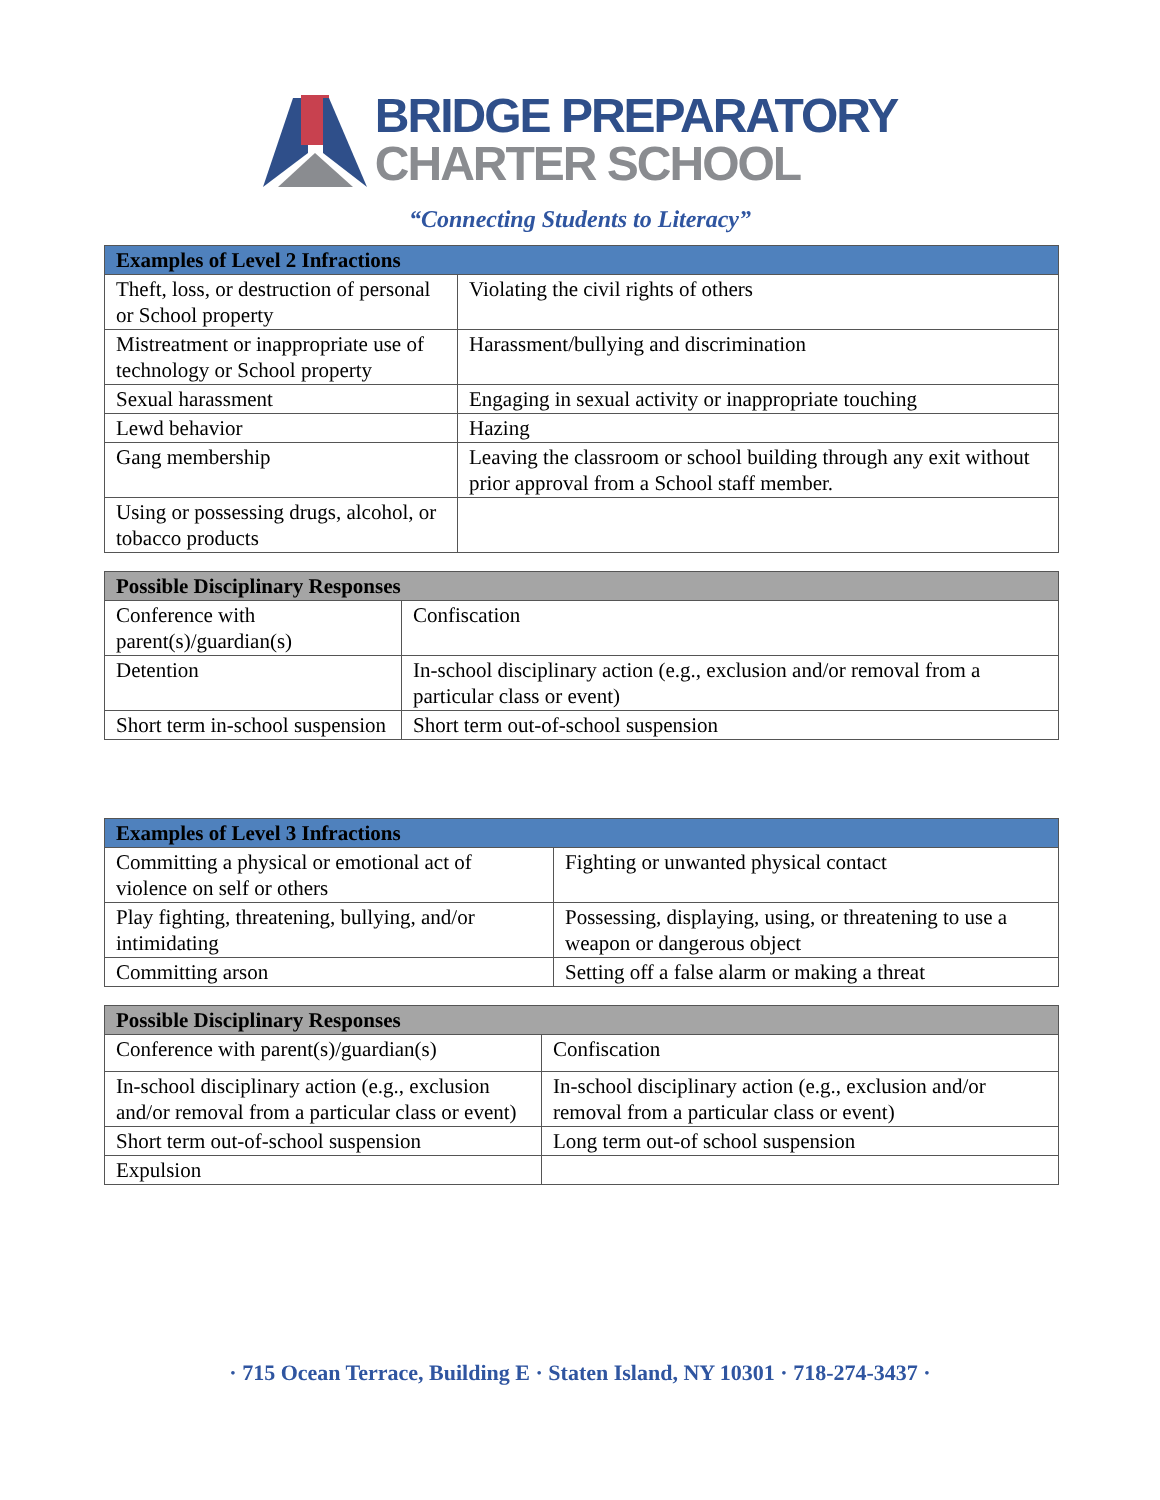BRIDGE PREPARATORY
CHARTER SCHOOL
“Connecting Students to Literacy”
| Examples of Level 2 Infractions | |
| --- | --- |
| Theft, loss, or destruction of personal or School property | Violating the civil rights of others |
| Mistreatment or inappropriate use of technology or School property | Harassment/bullying and discrimination |
| Sexual harassment | Engaging in sexual activity or inappropriate touching |
| Lewd behavior | Hazing |
| Gang membership | Leaving the classroom or school building through any exit without prior approval from a School staff member. |
| Using or possessing drugs, alcohol, or tobacco products | |
| Possible Disciplinary Responses | |
| --- | --- |
| Conference with parent(s)/guardian(s) | Confiscation |
| Detention | In-school disciplinary action (e.g., exclusion and/or removal from a particular class or event) |
| Short term in-school suspension | Short term out-of-school suspension |
| Examples of Level 3 Infractions | |
| --- | --- |
| Committing a physical or emotional act of violence on self or others | Fighting or unwanted physical contact |
| Play fighting, threatening, bullying, and/or intimidating | Possessing, displaying, using, or threatening to use a weapon or dangerous object |
| Committing arson | Setting off a false alarm or making a threat |
| Possible Disciplinary Responses | |
| --- | --- |
| Conference with parent(s)/guardian(s) | Confiscation |
| In-school disciplinary action (e.g., exclusion and/or removal from a particular class or event) | In-school disciplinary action (e.g., exclusion and/or removal from a particular class or event) |
| Short term out-of-school suspension | Long term out-of school suspension |
| Expulsion | |
· 715 Ocean Terrace, Building E · Staten Island, NY 10301 · 718-274-3437 ·